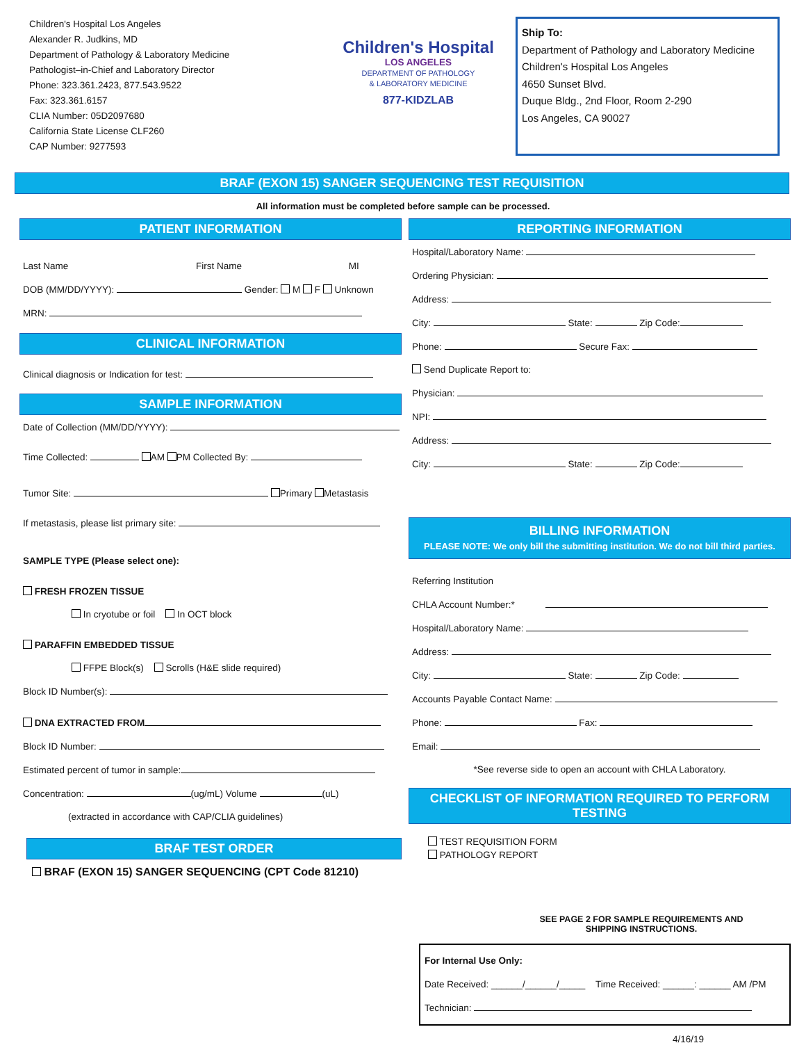Children's Hospital Los Angeles
Alexander R. Judkins, MD
Department of Pathology & Laboratory Medicine
Pathologist–in-Chief and Laboratory Director
Phone: 323.361.2423, 877.543.9522
Fax: 323.361.6157
CLIA Number: 05D2097680
California State License CLF260
CAP Number: 9277593
Children's Hospital
LOS ANGELES
DEPARTMENT OF PATHOLOGY
& LABORATORY MEDICINE
877-KIDZLAB
Ship To:
Department of Pathology and Laboratory Medicine
Children's Hospital Los Angeles
4650 Sunset Blvd.
Duque Bldg., 2nd Floor, Room 2-290
Los Angeles, CA 90027
BRAF (EXON 15) SANGER SEQUENCING TEST REQUISITION
All information must be completed before sample can be processed.
PATIENT INFORMATION
Last Name First Name MI
DOB (MM/DD/YYYY): Gender: M F Unknown
MRN:
CLINICAL INFORMATION
Clinical diagnosis or Indication for test:
SAMPLE INFORMATION
Date of Collection (MM/DD/YYYY):
Time Collected: AM PM Collected By:
Tumor Site: Primary Metastasis
If metastasis, please list primary site:
SAMPLE TYPE (Please select one):
FRESH FROZEN TISSUE
In cryotube or foil In OCT block
PARAFFIN EMBEDDED TISSUE
FFPE Block(s) Scrolls (H&E slide required)
Block ID Number(s):
DNA EXTRACTED FROM
Block ID Number:
Estimated percent of tumor in sample:
Concentration: (ug/mL) Volume (uL)
(extracted in accordance with CAP/CLIA guidelines)
BRAF TEST ORDER
BRAF (EXON 15) SANGER SEQUENCING (CPT Code 81210)
REPORTING INFORMATION
Hospital/Laboratory Name:
Ordering Physician:
Address:
City: State: Zip Code:
Phone: Secure Fax:
Send Duplicate Report to:
Physician:
NPI:
Address:
City: State: Zip Code:
BILLING INFORMATION
PLEASE NOTE: We only bill the submitting institution. We do not bill third parties.
Referring Institution
CHLA Account Number:*
Hospital/Laboratory Name:
Address:
City: State: Zip Code:
Accounts Payable Contact Name:
Phone: Fax:
Email:
*See reverse side to open an account with CHLA Laboratory.
CHECKLIST OF INFORMATION REQUIRED TO PERFORM TESTING
TEST REQUISITION FORM
PATHOLOGY REPORT
SEE PAGE 2 FOR SAMPLE REQUIREMENTS AND
SHIPPING INSTRUCTIONS.
For Internal Use Only:
Date Received: ______/______/_____ Time Received: ______: ______ AM /PM
Technician:
4/16/19